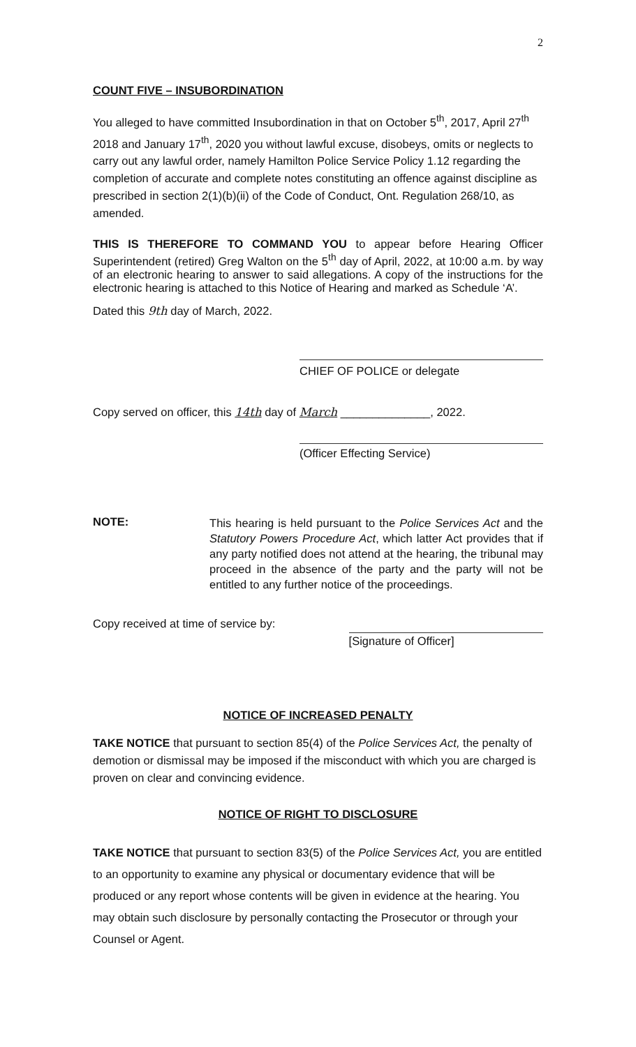2
COUNT FIVE – INSUBORDINATION
You alleged to have committed Insubordination in that on October 5<sup>th</sup>, 2017, April 27<sup>th</sup> 2018 and January 17<sup>th</sup>, 2020 you without lawful excuse, disobeys, omits or neglects to carry out any lawful order, namely Hamilton Police Service Policy 1.12 regarding the completion of accurate and complete notes constituting an offence against discipline as prescribed in section 2(1)(b)(ii) of the Code of Conduct, Ont. Regulation 268/10, as amended.
THIS IS THEREFORE TO COMMAND YOU to appear before Hearing Officer Superintendent (retired) Greg Walton on the 5<sup>th</sup> day of April, 2022, at 10:00 a.m. by way of an electronic hearing to answer to said allegations. A copy of the instructions for the electronic hearing is attached to this Notice of Hearing and marked as Schedule ‘A’.
Dated this 9th day of March, 2022.
CHIEF OF POLICE or delegate
Copy served on officer, this 14th day of March ______________, 2022.
(Officer Effecting Service)
NOTE:
This hearing is held pursuant to the Police Services Act and the Statutory Powers Procedure Act, which latter Act provides that if any party notified does not attend at the hearing, the tribunal may proceed in the absence of the party and the party will not be entitled to any further notice of the proceedings.
Copy received at time of service by:
[Signature of Officer]
NOTICE OF INCREASED PENALTY
TAKE NOTICE that pursuant to section 85(4) of the Police Services Act, the penalty of demotion or dismissal may be imposed if the misconduct with which you are charged is proven on clear and convincing evidence.
NOTICE OF RIGHT TO DISCLOSURE
TAKE NOTICE that pursuant to section 83(5) of the Police Services Act, you are entitled to an opportunity to examine any physical or documentary evidence that will be produced or any report whose contents will be given in evidence at the hearing. You may obtain such disclosure by personally contacting the Prosecutor or through your Counsel or Agent.